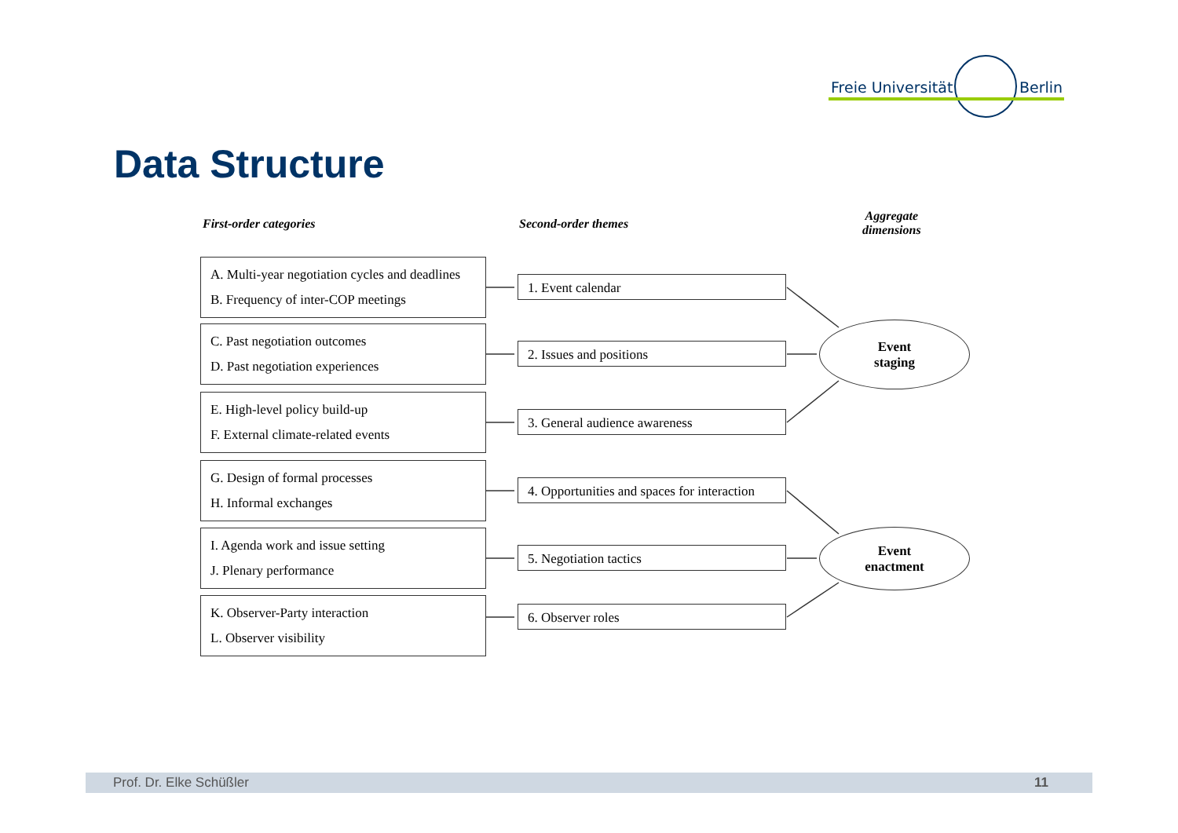Freie Universität Berlin
Data Structure
First-order categories Second-order themes
Aggregate
dimensions
A. Multi-year negotiation cycles and deadlines
B. Frequency of inter-COP meetings
1. Event calendar
C. Past negotiation outcomes
D. Past negotiation experiences
2. Issues and positions
Event
staging
E. High-level policy build-up
F. External climate-related events
3. General audience awareness
G. Design of formal processes
H. Informal exchanges
4. Opportunities and spaces for interaction
I. Agenda work and issue setting
J. Plenary performance
5. Negotiation tactics
Event
enactment
K. Observer-Party interaction
L. Observer visibility
6. Observer roles
Prof. Dr. Elke Schüßler 11